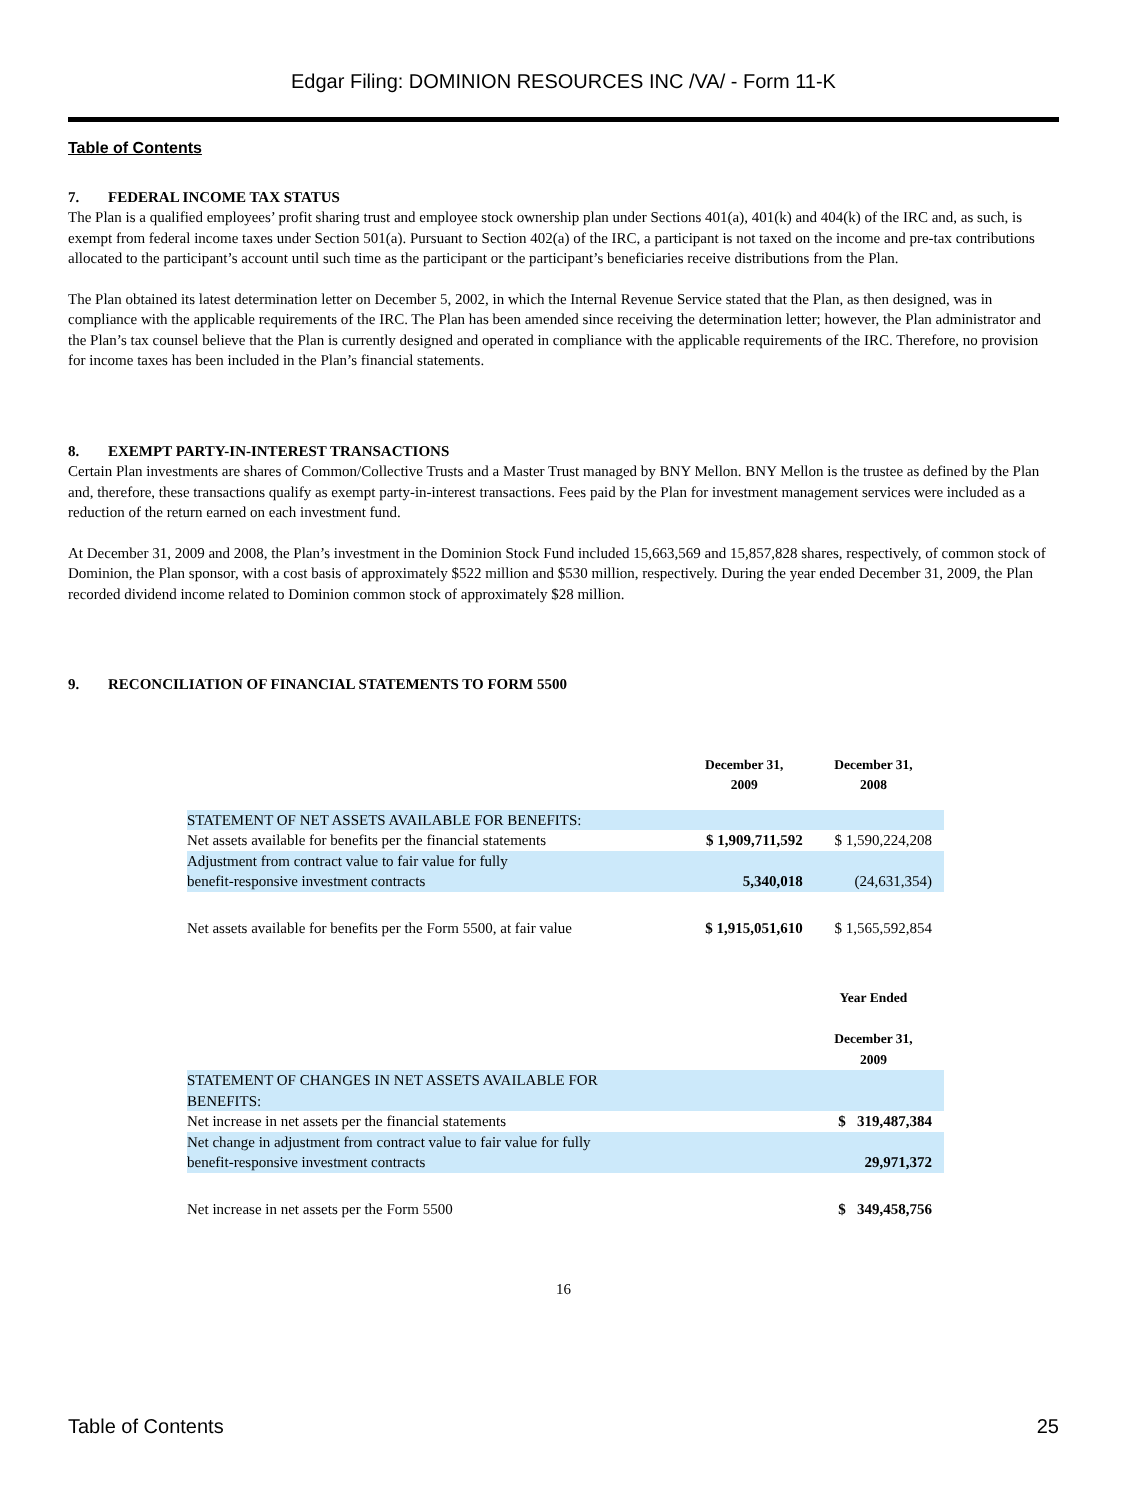Edgar Filing: DOMINION RESOURCES INC /VA/ - Form 11-K
Table of Contents
7. FEDERAL INCOME TAX STATUS
The Plan is a qualified employees’ profit sharing trust and employee stock ownership plan under Sections 401(a), 401(k) and 404(k) of the IRC and, as such, is exempt from federal income taxes under Section 501(a). Pursuant to Section 402(a) of the IRC, a participant is not taxed on the income and pre-tax contributions allocated to the participant’s account until such time as the participant or the participant’s beneficiaries receive distributions from the Plan.
The Plan obtained its latest determination letter on December 5, 2002, in which the Internal Revenue Service stated that the Plan, as then designed, was in compliance with the applicable requirements of the IRC. The Plan has been amended since receiving the determination letter; however, the Plan administrator and the Plan’s tax counsel believe that the Plan is currently designed and operated in compliance with the applicable requirements of the IRC. Therefore, no provision for income taxes has been included in the Plan’s financial statements.
8. EXEMPT PARTY-IN-INTEREST TRANSACTIONS
Certain Plan investments are shares of Common/Collective Trusts and a Master Trust managed by BNY Mellon. BNY Mellon is the trustee as defined by the Plan and, therefore, these transactions qualify as exempt party-in-interest transactions. Fees paid by the Plan for investment management services were included as a reduction of the return earned on each investment fund.
At December 31, 2009 and 2008, the Plan’s investment in the Dominion Stock Fund included 15,663,569 and 15,857,828 shares, respectively, of common stock of Dominion, the Plan sponsor, with a cost basis of approximately $522 million and $530 million, respectively. During the year ended December 31, 2009, the Plan recorded dividend income related to Dominion common stock of approximately $28 million.
9. RECONCILIATION OF FINANCIAL STATEMENTS TO FORM 5500
| | December 31, 2009 | December 31, 2008 |
| STATEMENT OF NET ASSETS AVAILABLE FOR BENEFITS: | | |
| Net assets available for benefits per the financial statements | $ 1,909,711,592 | $ 1,590,224,208 |
| Adjustment from contract value to fair value for fully benefit-responsive investment contracts | 5,340,018 | (24,631,354) |
| Net assets available for benefits per the Form 5500, at fair value | $ 1,915,051,610 | $ 1,565,592,854 |
| | | Year Ended December 31, 2009 |
| STATEMENT OF CHANGES IN NET ASSETS AVAILABLE FOR BENEFITS: | | |
| Net increase in net assets per the financial statements | | $ 319,487,384 |
| Net change in adjustment from contract value to fair value for fully benefit-responsive investment contracts | | 29,971,372 |
| Net increase in net assets per the Form 5500 | | $ 349,458,756 |
16
Table of Contents 25